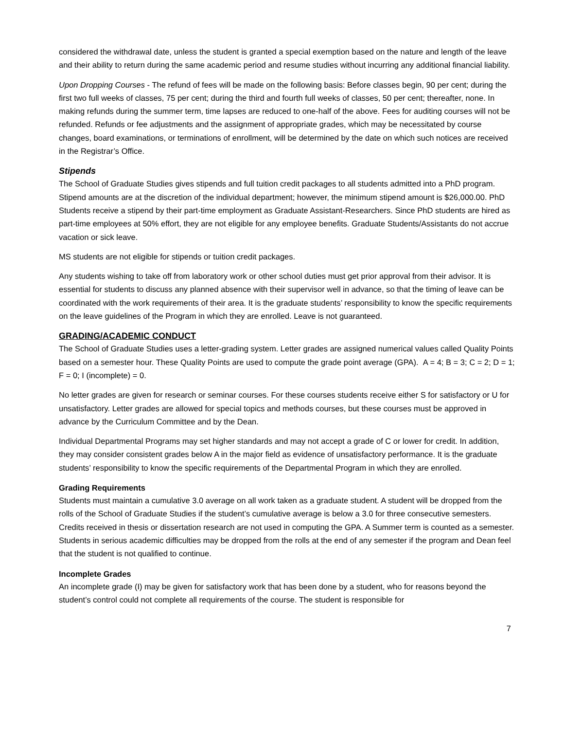considered the withdrawal date, unless the student is granted a special exemption based on the nature and length of the leave and their ability to return during the same academic period and resume studies without incurring any additional financial liability.
Upon Dropping Courses - The refund of fees will be made on the following basis: Before classes begin, 90 per cent; during the first two full weeks of classes, 75 per cent; during the third and fourth full weeks of classes, 50 per cent; thereafter, none. In making refunds during the summer term, time lapses are reduced to one-half of the above. Fees for auditing courses will not be refunded. Refunds or fee adjustments and the assignment of appropriate grades, which may be necessitated by course changes, board examinations, or terminations of enrollment, will be determined by the date on which such notices are received in the Registrar’s Office.
Stipends
The School of Graduate Studies gives stipends and full tuition credit packages to all students admitted into a PhD program. Stipend amounts are at the discretion of the individual department; however, the minimum stipend amount is $26,000.00. PhD Students receive a stipend by their part-time employment as Graduate Assistant-Researchers. Since PhD students are hired as part-time employees at 50% effort, they are not eligible for any employee benefits. Graduate Students/Assistants do not accrue vacation or sick leave.
MS students are not eligible for stipends or tuition credit packages.
Any students wishing to take off from laboratory work or other school duties must get prior approval from their advisor. It is essential for students to discuss any planned absence with their supervisor well in advance, so that the timing of leave can be coordinated with the work requirements of their area. It is the graduate students’ responsibility to know the specific requirements on the leave guidelines of the Program in which they are enrolled. Leave is not guaranteed.
GRADING/ACADEMIC CONDUCT
The School of Graduate Studies uses a letter-grading system. Letter grades are assigned numerical values called Quality Points based on a semester hour. These Quality Points are used to compute the grade point average (GPA). A = 4; B = 3; C = 2; D = 1; F = 0; I (incomplete) = 0.
No letter grades are given for research or seminar courses. For these courses students receive either S for satisfactory or U for unsatisfactory. Letter grades are allowed for special topics and methods courses, but these courses must be approved in advance by the Curriculum Committee and by the Dean.
Individual Departmental Programs may set higher standards and may not accept a grade of C or lower for credit. In addition, they may consider consistent grades below A in the major field as evidence of unsatisfactory performance. It is the graduate students’ responsibility to know the specific requirements of the Departmental Program in which they are enrolled.
Grading Requirements
Students must maintain a cumulative 3.0 average on all work taken as a graduate student. A student will be dropped from the rolls of the School of Graduate Studies if the student’s cumulative average is below a 3.0 for three consecutive semesters. Credits received in thesis or dissertation research are not used in computing the GPA. A Summer term is counted as a semester. Students in serious academic difficulties may be dropped from the rolls at the end of any semester if the program and Dean feel that the student is not qualified to continue.
Incomplete Grades
An incomplete grade (I) may be given for satisfactory work that has been done by a student, who for reasons beyond the student’s control could not complete all requirements of the course. The student is responsible for
7